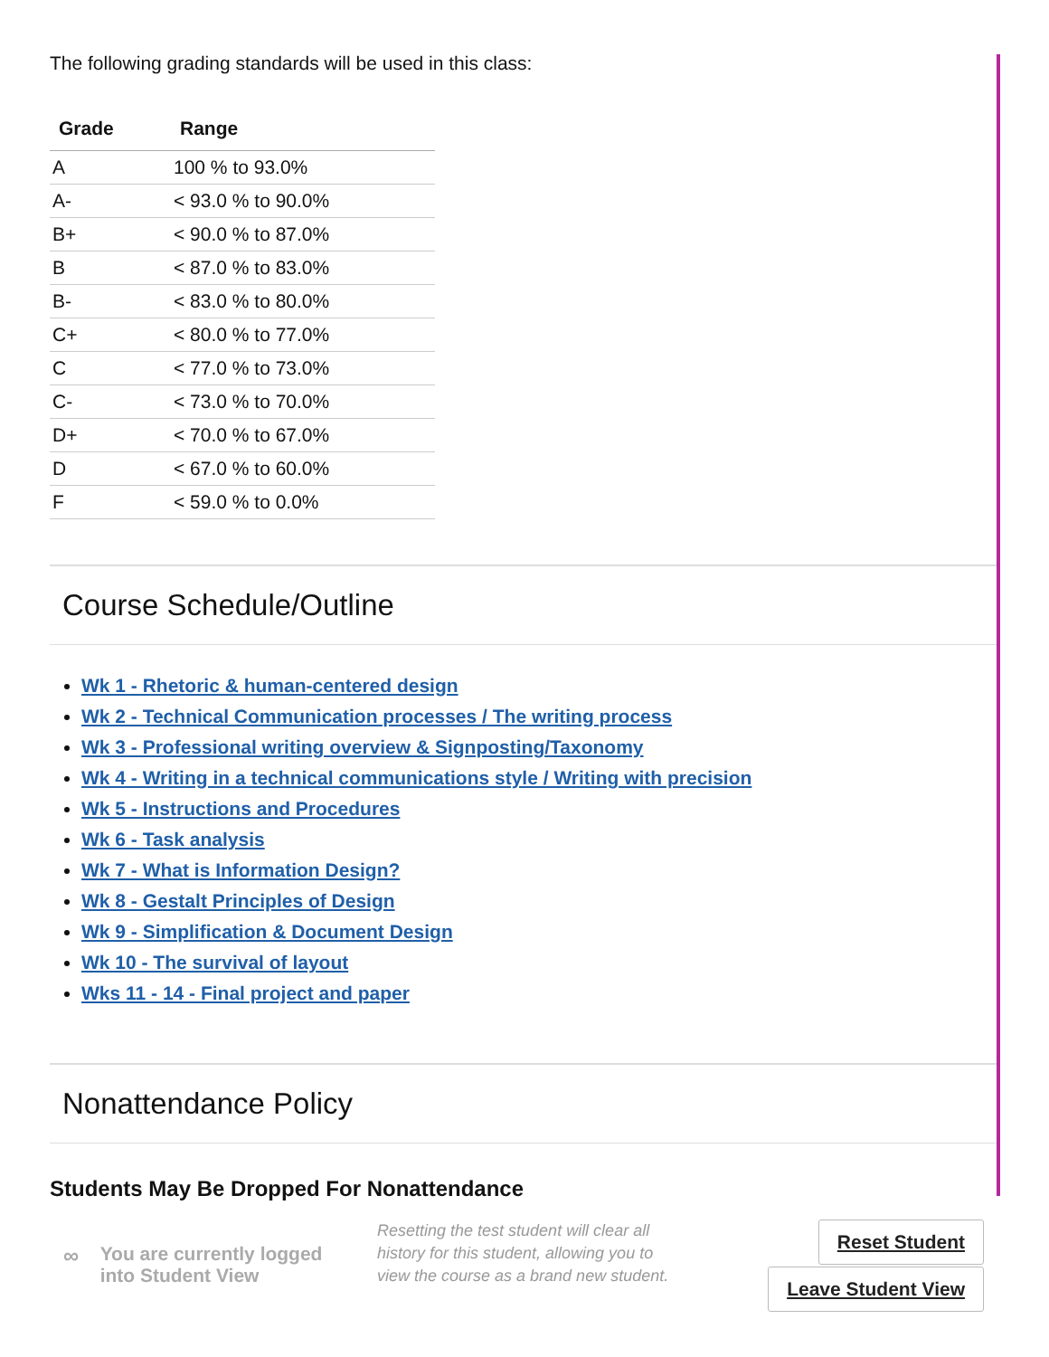The following grading standards will be used in this class:
| Grade | Range |
| --- | --- |
| A | 100 % to 93.0% |
| A- | < 93.0 % to 90.0% |
| B+ | < 90.0 % to 87.0% |
| B | < 87.0 % to 83.0% |
| B- | < 83.0 % to 80.0% |
| C+ | < 80.0 % to 77.0% |
| C | < 77.0 % to 73.0% |
| C- | < 73.0 % to 70.0% |
| D+ | < 70.0 % to 67.0% |
| D | < 67.0 % to 60.0% |
| F | < 59.0 % to 0.0% |
Course Schedule/Outline
Wk 1 - Rhetoric & human-centered design
Wk 2 - Technical Communication processes / The writing process
Wk 3 - Professional writing overview & Signposting/Taxonomy
Wk 4 - Writing in a technical communications style / Writing with precision
Wk 5 - Instructions and Procedures
Wk 6 - Task analysis
Wk 7 - What is Information Design?
Wk 8 - Gestalt Principles of Design
Wk 9 - Simplification & Document Design
Wk 10 - The survival of layout
Wks 11 - 14 - Final project and paper
Nonattendance Policy
Students May Be Dropped For Nonattendance
∞ You are currently logged into Student View
Resetting the test student will clear all history for this student, allowing you to view the course as a brand new student.
Reset Student
Leave Student View